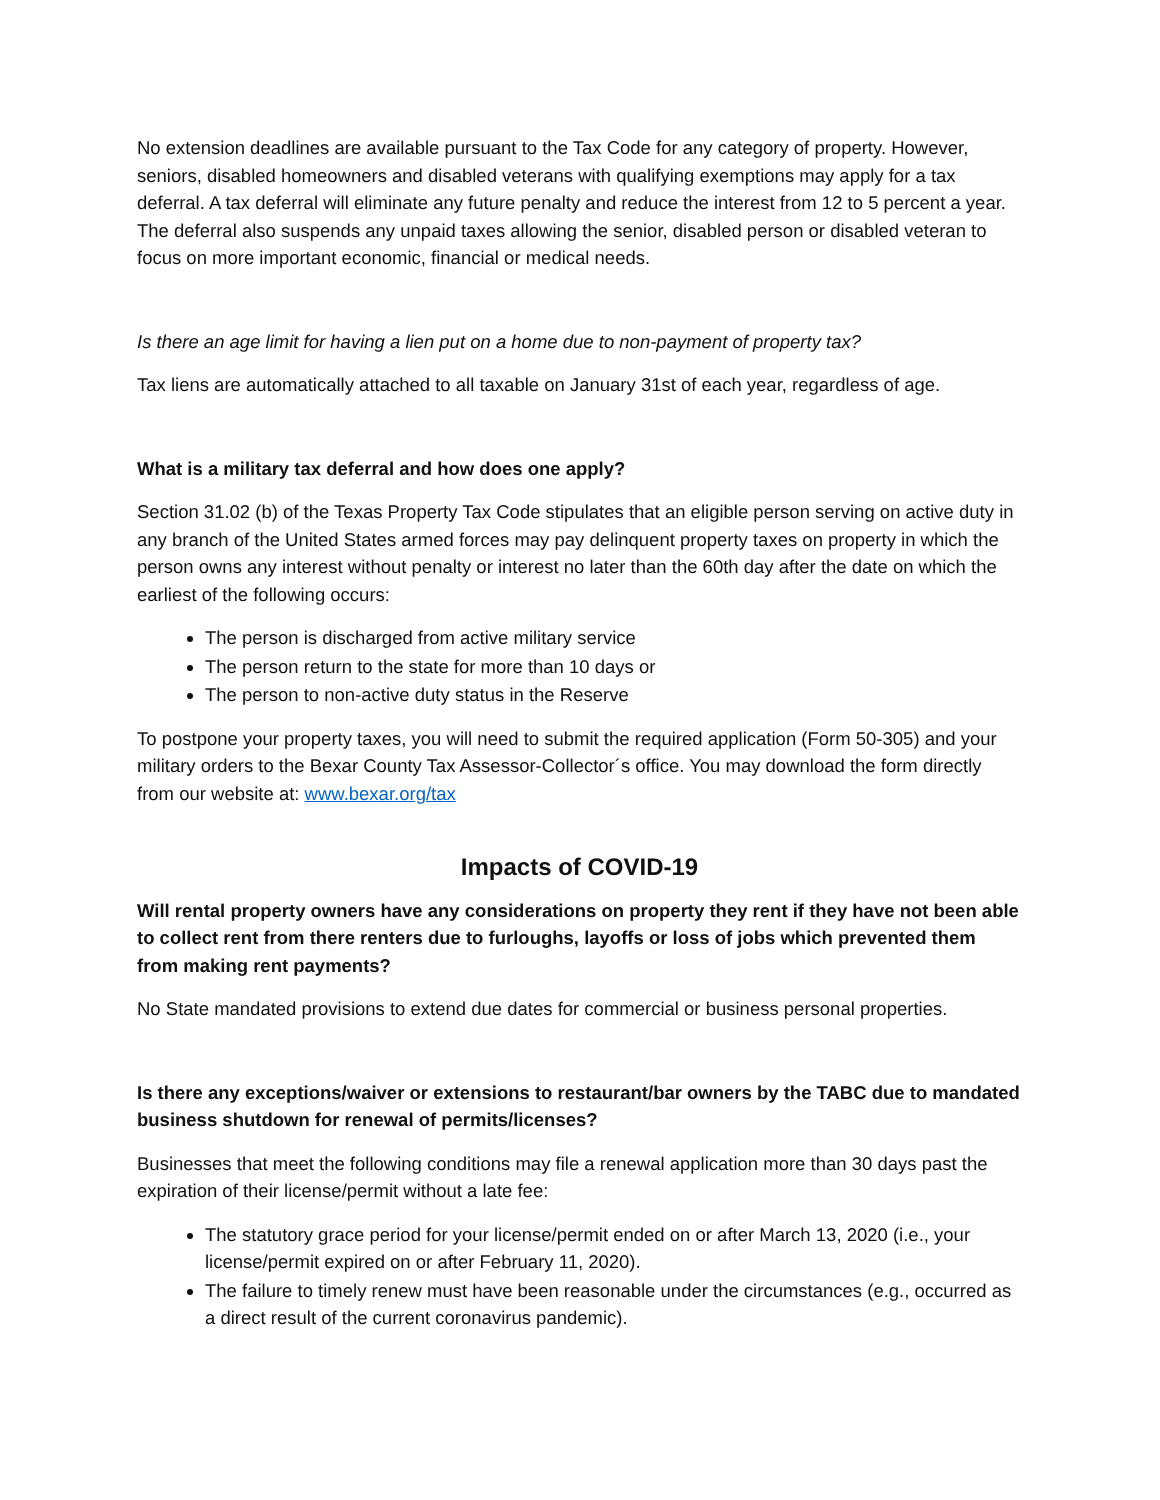No extension deadlines are available pursuant to the Tax Code for any category of property. However, seniors, disabled homeowners and disabled veterans with qualifying exemptions may apply for a tax deferral. A tax deferral will eliminate any future penalty and reduce the interest from 12 to 5 percent a year. The deferral also suspends any unpaid taxes allowing the senior, disabled person or disabled veteran to focus on more important economic, financial or medical needs.
Is there an age limit for having a lien put on a home due to non-payment of property tax?
Tax liens are automatically attached to all taxable on January 31st of each year, regardless of age.
What is a military tax deferral and how does one apply?
Section 31.02 (b) of the Texas Property Tax Code stipulates that an eligible person serving on active duty in any branch of the United States armed forces may pay delinquent property taxes on property in which the person owns any interest without penalty or interest no later than the 60th day after the date on which the earliest of the following occurs:
The person is discharged from active military service
The person return to the state for more than 10 days or
The person to non-active duty status in the Reserve
To postpone your property taxes, you will need to submit the required application (Form 50-305) and your military orders to the Bexar County Tax Assessor-Collector´s office. You may download the form directly from our website at: www.bexar.org/tax
Impacts of COVID-19
Will rental property owners have any considerations on property they rent if they have not been able to collect rent from there renters due to furloughs, layoffs or loss of jobs which prevented them from making rent payments?
No State mandated provisions to extend due dates for commercial or business personal properties.
Is there any exceptions/waiver or extensions to restaurant/bar owners by the TABC due to mandated business shutdown for renewal of permits/licenses?
Businesses that meet the following conditions may file a renewal application more than 30 days past the expiration of their license/permit without a late fee:
The statutory grace period for your license/permit ended on or after March 13, 2020 (i.e., your license/permit expired on or after February 11, 2020).
The failure to timely renew must have been reasonable under the circumstances (e.g., occurred as a direct result of the current coronavirus pandemic).